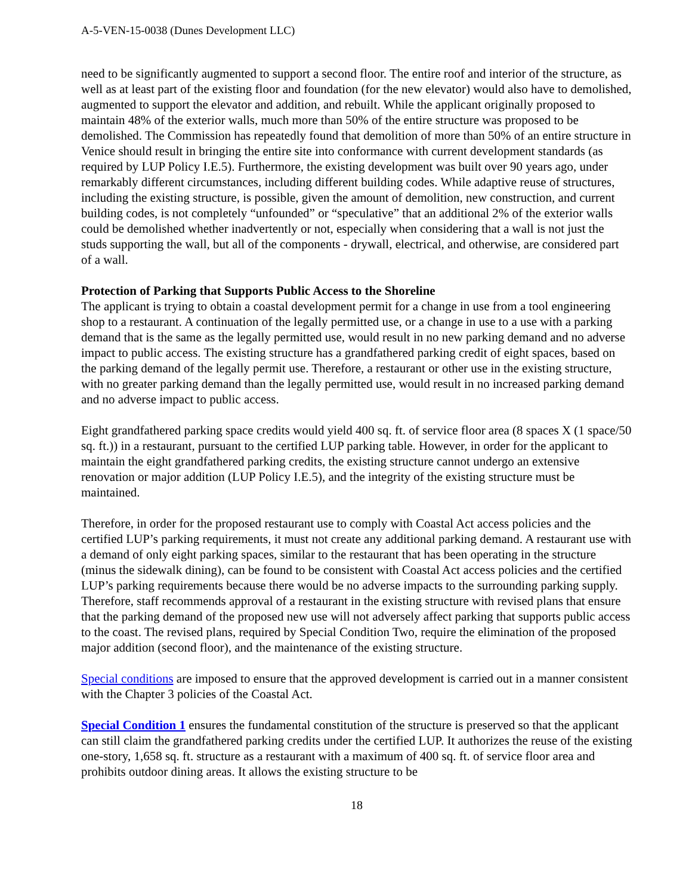A-5-VEN-15-0038 (Dunes Development LLC)
need to be significantly augmented to support a second floor. The entire roof and interior of the structure, as well as at least part of the existing floor and foundation (for the new elevator) would also have to demolished, augmented to support the elevator and addition, and rebuilt. While the applicant originally proposed to maintain 48% of the exterior walls, much more than 50% of the entire structure was proposed to be demolished. The Commission has repeatedly found that demolition of more than 50% of an entire structure in Venice should result in bringing the entire site into conformance with current development standards (as required by LUP Policy I.E.5). Furthermore, the existing development was built over 90 years ago, under remarkably different circumstances, including different building codes. While adaptive reuse of structures, including the existing structure, is possible, given the amount of demolition, new construction, and current building codes, is not completely “unfounded” or “speculative” that an additional 2% of the exterior walls could be demolished whether inadvertently or not, especially when considering that a wall is not just the studs supporting the wall, but all of the components - drywall, electrical, and otherwise, are considered part of a wall.
Protection of Parking that Supports Public Access to the Shoreline
The applicant is trying to obtain a coastal development permit for a change in use from a tool engineering shop to a restaurant. A continuation of the legally permitted use, or a change in use to a use with a parking demand that is the same as the legally permitted use, would result in no new parking demand and no adverse impact to public access. The existing structure has a grandfathered parking credit of eight spaces, based on the parking demand of the legally permit use. Therefore, a restaurant or other use in the existing structure, with no greater parking demand than the legally permitted use, would result in no increased parking demand and no adverse impact to public access.
Eight grandfathered parking space credits would yield 400 sq. ft. of service floor area (8 spaces X (1 space/50 sq. ft.)) in a restaurant, pursuant to the certified LUP parking table. However, in order for the applicant to maintain the eight grandfathered parking credits, the existing structure cannot undergo an extensive renovation or major addition (LUP Policy I.E.5), and the integrity of the existing structure must be maintained.
Therefore, in order for the proposed restaurant use to comply with Coastal Act access policies and the certified LUP’s parking requirements, it must not create any additional parking demand. A restaurant use with a demand of only eight parking spaces, similar to the restaurant that has been operating in the structure (minus the sidewalk dining), can be found to be consistent with Coastal Act access policies and the certified LUP’s parking requirements because there would be no adverse impacts to the surrounding parking supply. Therefore, staff recommends approval of a restaurant in the existing structure with revised plans that ensure that the parking demand of the proposed new use will not adversely affect parking that supports public access to the coast. The revised plans, required by Special Condition Two, require the elimination of the proposed major addition (second floor), and the maintenance of the existing structure.
Special conditions are imposed to ensure that the approved development is carried out in a manner consistent with the Chapter 3 policies of the Coastal Act.
Special Condition 1 ensures the fundamental constitution of the structure is preserved so that the applicant can still claim the grandfathered parking credits under the certified LUP. It authorizes the reuse of the existing one-story, 1,658 sq. ft. structure as a restaurant with a maximum of 400 sq. ft. of service floor area and prohibits outdoor dining areas. It allows the existing structure to be
18